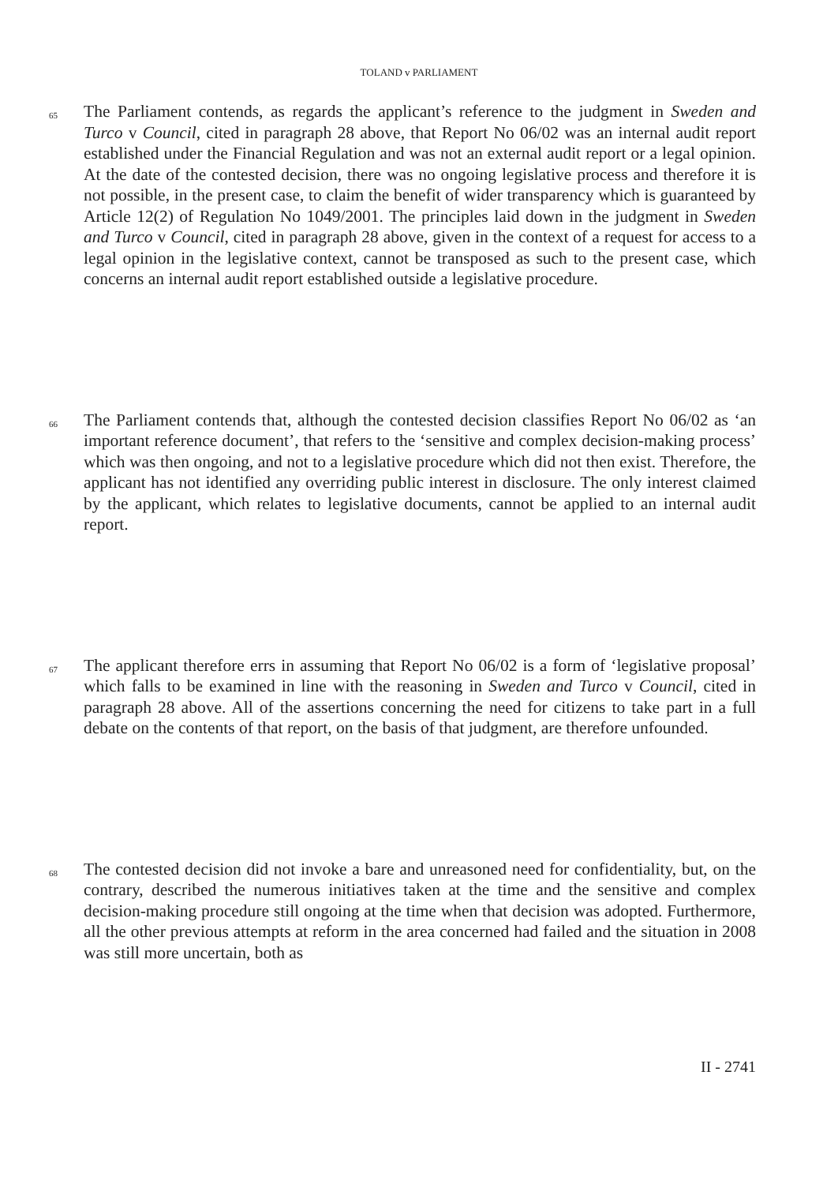TOLAND v PARLIAMENT
65
The Parliament contends, as regards the applicant’s reference to the judgment in Sweden and Turco v Council, cited in paragraph 28 above, that Report No 06/02 was an internal audit report established under the Financial Regulation and was not an external audit report or a legal opinion. At the date of the contested decision, there was no ongoing legislative process and therefore it is not possible, in the present case, to claim the benefit of wider transparency which is guaranteed by Article 12(2) of Regulation No 1049/2001. The principles laid down in the judgment in Sweden and Turco v Council, cited in paragraph 28 above, given in the context of a request for access to a legal opinion in the legislative context, cannot be transposed as such to the present case, which concerns an internal audit report established outside a legislative procedure.
66
The Parliament contends that, although the contested decision classifies Report No 06/02 as ‘an important reference document’, that refers to the ‘sensitive and complex decision-making process’ which was then ongoing, and not to a legislative procedure which did not then exist. Therefore, the applicant has not identified any overriding public interest in disclosure. The only interest claimed by the applicant, which relates to legislative documents, cannot be applied to an internal audit report.
67
The applicant therefore errs in assuming that Report No 06/02 is a form of ‘legislative proposal’ which falls to be examined in line with the reasoning in Sweden and Turco v Council, cited in paragraph 28 above. All of the assertions concerning the need for citizens to take part in a full debate on the contents of that report, on the basis of that judgment, are therefore unfounded.
68
The contested decision did not invoke a bare and unreasoned need for confidentiality, but, on the contrary, described the numerous initiatives taken at the time and the sensitive and complex decision-making procedure still ongoing at the time when that decision was adopted. Furthermore, all the other previous attempts at reform in the area concerned had failed and the situation in 2008 was still more uncertain, both as
II - 2741